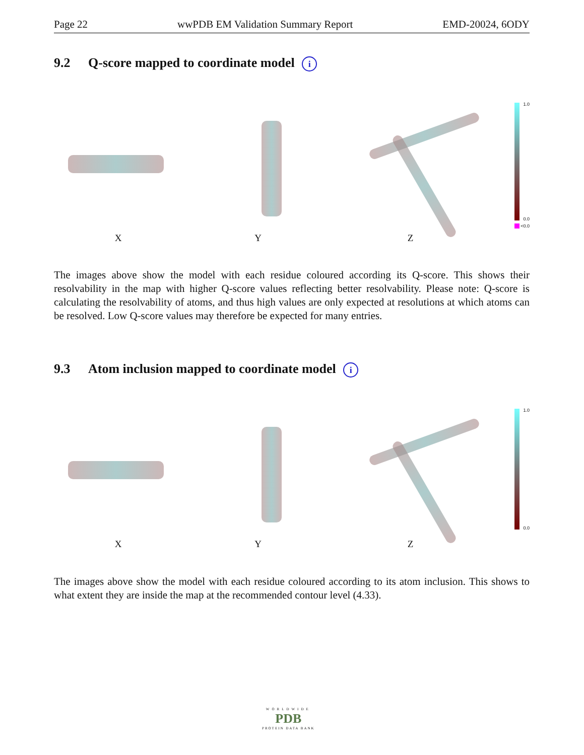Page 22 wwPDB EM Validation Summary Report EMD-20024, 6ODY
9.2 Q-score mapped to coordinate model i
1.0
0.0
<0.0
X Y Z
The images above show the model with each residue coloured according its Q-score. This shows their resolvability in the map with higher Q-score values reflecting better resolvability. Please note: Q-score is calculating the resolvability of atoms, and thus high values are only expected at resolutions at which atoms can be resolved. Low Q-score values may therefore be expected for many entries.
9.3 Atom inclusion mapped to coordinate model i
1.0
0.0
X Y Z
The images above show the model with each residue coloured according to its atom inclusion. This shows to what extent they are inside the map at the recommended contour level (4.33).
WORLDWIDE
PDB
PROTEIN DATA BANK